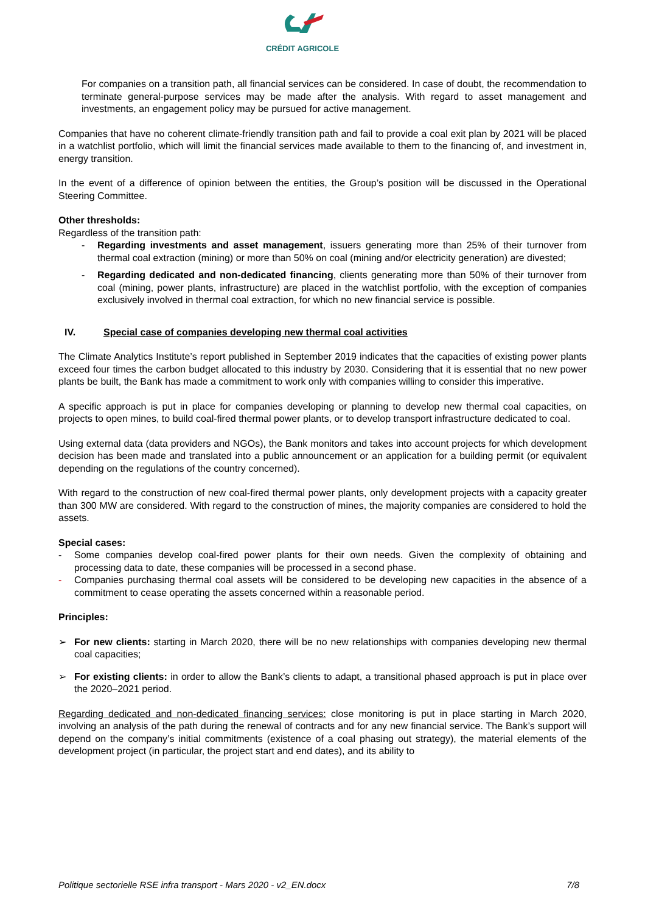CRÉDIT AGRICOLE
For companies on a transition path, all financial services can be considered. In case of doubt, the recommendation to terminate general-purpose services may be made after the analysis. With regard to asset management and investments, an engagement policy may be pursued for active management.
Companies that have no coherent climate-friendly transition path and fail to provide a coal exit plan by 2021 will be placed in a watchlist portfolio, which will limit the financial services made available to them to the financing of, and investment in, energy transition.
In the event of a difference of opinion between the entities, the Group’s position will be discussed in the Operational Steering Committee.
Other thresholds:
Regardless of the transition path:
- Regarding investments and asset management, issuers generating more than 25% of their turnover from thermal coal extraction (mining) or more than 50% on coal (mining and/or electricity generation) are divested;
- Regarding dedicated and non-dedicated financing, clients generating more than 50% of their turnover from coal (mining, power plants, infrastructure) are placed in the watchlist portfolio, with the exception of companies exclusively involved in thermal coal extraction, for which no new financial service is possible.
IV. Special case of companies developing new thermal coal activities
The Climate Analytics Institute’s report published in September 2019 indicates that the capacities of existing power plants exceed four times the carbon budget allocated to this industry by 2030. Considering that it is essential that no new power plants be built, the Bank has made a commitment to work only with companies willing to consider this imperative.
A specific approach is put in place for companies developing or planning to develop new thermal coal capacities, on projects to open mines, to build coal-fired thermal power plants, or to develop transport infrastructure dedicated to coal.
Using external data (data providers and NGOs), the Bank monitors and takes into account projects for which development decision has been made and translated into a public announcement or an application for a building permit (or equivalent depending on the regulations of the country concerned).
With regard to the construction of new coal-fired thermal power plants, only development projects with a capacity greater than 300 MW are considered. With regard to the construction of mines, the majority companies are considered to hold the assets.
Special cases:
- Some companies develop coal-fired power plants for their own needs. Given the complexity of obtaining and processing data to date, these companies will be processed in a second phase.
- Companies purchasing thermal coal assets will be considered to be developing new capacities in the absence of a commitment to cease operating the assets concerned within a reasonable period.
Principles:
➢ For new clients: starting in March 2020, there will be no new relationships with companies developing new thermal coal capacities;
➢ For existing clients: in order to allow the Bank’s clients to adapt, a transitional phased approach is put in place over the 2020–2021 period.
Regarding dedicated and non-dedicated financing services: close monitoring is put in place starting in March 2020, involving an analysis of the path during the renewal of contracts and for any new financial service. The Bank’s support will depend on the company’s initial commitments (existence of a coal phasing out strategy), the material elements of the development project (in particular, the project start and end dates), and its ability to
Politique sectorielle RSE infra transport - Mars 2020 - v2_EN.docx 7/8